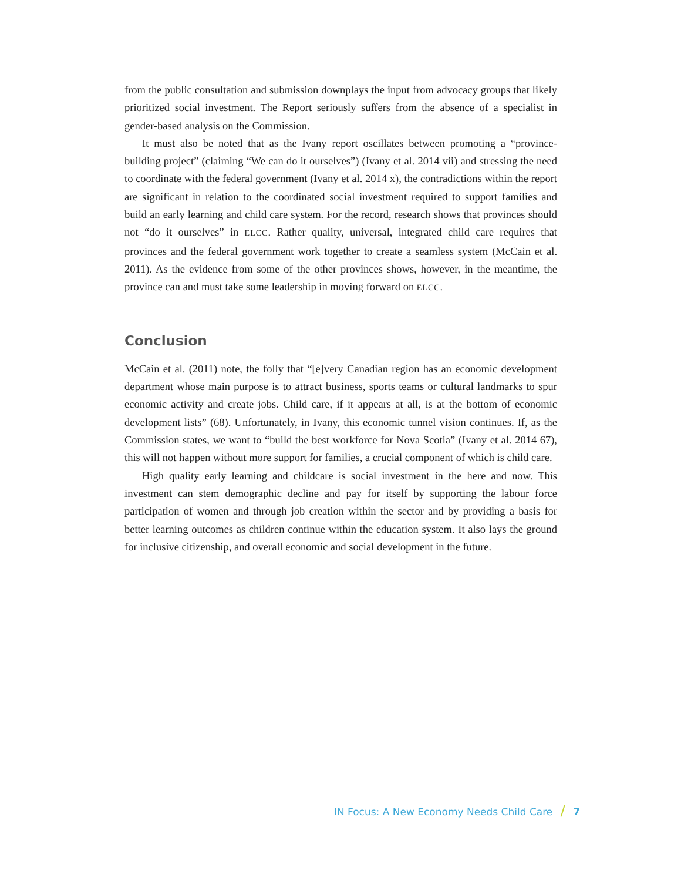from the public consultation and submission downplays the input from advocacy groups that likely prioritized social investment. The Report seriously suffers from the absence of a specialist in gender-based analysis on the Commission.
It must also be noted that as the Ivany report oscillates between promoting a “province-building project” (claiming “We can do it ourselves”) (Ivany et al. 2014 vii) and stressing the need to coordinate with the federal government (Ivany et al. 2014 x), the contradictions within the report are significant in relation to the coordinated social investment required to support families and build an early learning and child care system. For the record, research shows that provinces should not “do it ourselves” in ELCC. Rather quality, universal, integrated child care requires that provinces and the federal government work together to create a seamless system (McCain et al. 2011). As the evidence from some of the other provinces shows, however, in the meantime, the province can and must take some leadership in moving forward on ELCC.
Conclusion
McCain et al. (2011) note, the folly that “[e]very Canadian region has an economic development department whose main purpose is to attract business, sports teams or cultural landmarks to spur economic activity and create jobs. Child care, if it appears at all, is at the bottom of economic development lists” (68). Unfortunately, in Ivany, this economic tunnel vision continues. If, as the Commission states, we want to “build the best workforce for Nova Scotia” (Ivany et al. 2014 67), this will not happen without more support for families, a crucial component of which is child care.
High quality early learning and childcare is social investment in the here and now. This investment can stem demographic decline and pay for itself by supporting the labour force participation of women and through job creation within the sector and by providing a basis for better learning outcomes as children continue within the education system. It also lays the ground for inclusive citizenship, and overall economic and social development in the future.
IN Focus: A New Economy Needs Child Care / 7